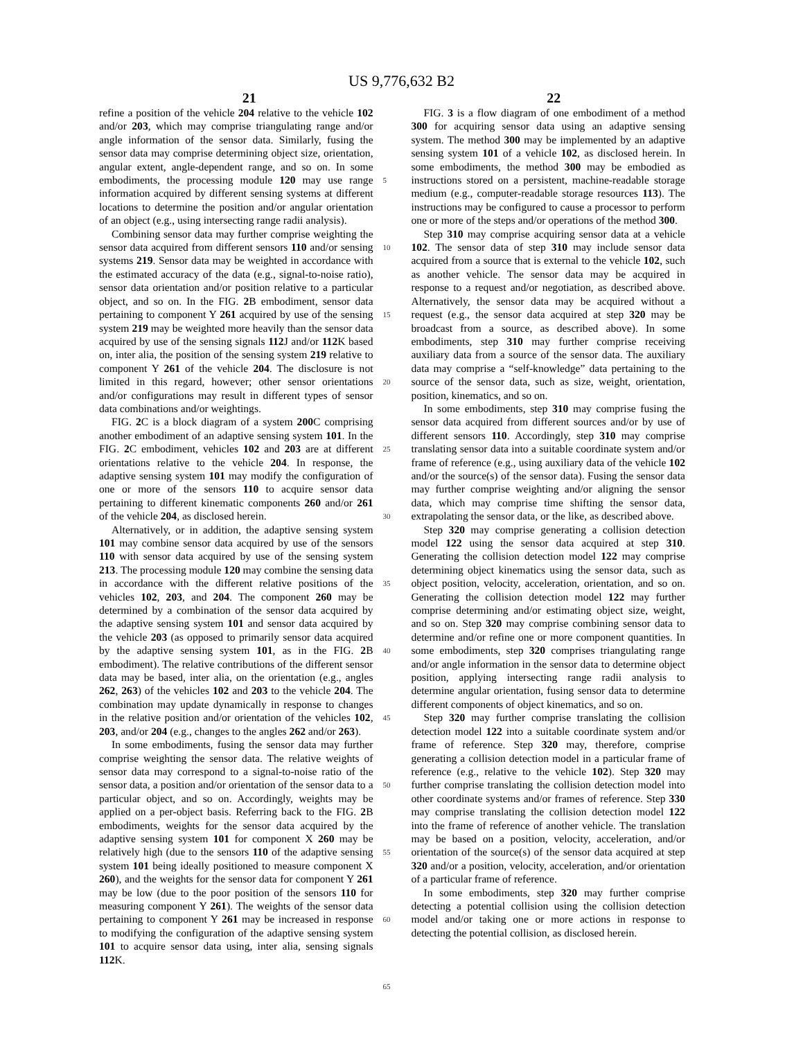US 9,776,632 B2
21 22
refine a position of the vehicle 204 relative to the vehicle 102 and/or 203, which may comprise triangulating range and/or angle information of the sensor data. Similarly, fusing the sensor data may comprise determining object size, orientation, angular extent, angle-dependent range, and so on. In some embodiments, the processing module 120 may use range information acquired by different sensing systems at different locations to determine the position and/or angular orientation of an object (e.g., using intersecting range radii analysis).
Combining sensor data may further comprise weighting the sensor data acquired from different sensors 110 and/or sensing systems 219. Sensor data may be weighted in accordance with the estimated accuracy of the data (e.g., signal-to-noise ratio), sensor data orientation and/or position relative to a particular object, and so on. In the FIG. 2 B embodiment, sensor data pertaining to component Y 261 acquired by use of the sensing system 219 may be weighted more heavily than the sensor data acquired by use of the sensing signals 112 J and/or 112 K based on, inter alia, the position of the sensing system 219 relative to component Y 261 of the vehicle 204. The disclosure is not limited in this regard, however; other sensor orientations and/or configurations may result in different types of sensor data combinations and/or weightings.
FIG. 2 C is a block diagram of a system 200 C comprising another embodiment of an adaptive sensing system 101. In the FIG. 2 C embodiment, vehicles 102 and 203 are at different orientations relative to the vehicle 204. In response, the adaptive sensing system 101 may modify the configuration of one or more of the sensors 110 to acquire sensor data pertaining to different kinematic components 260 and/or 261 of the vehicle 204, as disclosed herein.
Alternatively, or in addition, the adaptive sensing system 101 may combine sensor data acquired by use of the sensors 110 with sensor data acquired by use of the sensing system 213. The processing module 120 may combine the sensing data in accordance with the different relative positions of the vehicles 102, 203, and 204. The component 260 may be determined by a combination of the sensor data acquired by the adaptive sensing system 101 and sensor data acquired by the vehicle 203 (as opposed to primarily sensor data acquired by the adaptive sensing system 101, as in the FIG. 2 B embodiment). The relative contributions of the different sensor data may be based, inter alia, on the orientation (e.g., angles 262, 263) of the vehicles 102 and 203 to the vehicle 204. The combination may update dynamically in response to changes in the relative position and/or orientation of the vehicles 102, 203, and/or 204 (e.g., changes to the angles 262 and/or 263).
In some embodiments, fusing the sensor data may further comprise weighting the sensor data. The relative weights of sensor data may correspond to a signal-to-noise ratio of the sensor data, a position and/or orientation of the sensor data to a particular object, and so on. Accordingly, weights may be applied on a per-object basis. Referring back to the FIG. 2 B embodiments, weights for the sensor data acquired by the adaptive sensing system 101 for component X 260 may be relatively high (due to the sensors 110 of the adaptive sensing system 101 being ideally positioned to measure component X 260), and the weights for the sensor data for component Y 261 may be low (due to the poor position of the sensors 110 for measuring component Y 261). The weights of the sensor data pertaining to component Y 261 may be increased in response to modifying the configuration of the adaptive sensing system 101 to acquire sensor data using, inter alia, sensing signals 112 K.
5
10
15
20
25
30
35
40
45
50
55
60
65
FIG. 3 is a flow diagram of one embodiment of a method 300 for acquiring sensor data using an adaptive sensing system. The method 300 may be implemented by an adaptive sensing system 101 of a vehicle 102, as disclosed herein. In some embodiments, the method 300 may be embodied as instructions stored on a persistent, machine-readable storage medium (e.g., computer-readable storage resources 113). The instructions may be configured to cause a processor to perform one or more of the steps and/or operations of the method 300.
Step 310 may comprise acquiring sensor data at a vehicle 102. The sensor data of step 310 may include sensor data acquired from a source that is external to the vehicle 102, such as another vehicle. The sensor data may be acquired in response to a request and/or negotiation, as described above. Alternatively, the sensor data may be acquired without a request (e.g., the sensor data acquired at step 320 may be broadcast from a source, as described above). In some embodiments, step 310 may further comprise receiving auxiliary data from a source of the sensor data. The auxiliary data may comprise a “self-knowledge” data pertaining to the source of the sensor data, such as size, weight, orientation, position, kinematics, and so on.
In some embodiments, step 310 may comprise fusing the sensor data acquired from different sources and/or by use of different sensors 110. Accordingly, step 310 may comprise translating sensor data into a suitable coordinate system and/or frame of reference (e.g., using auxiliary data of the vehicle 102 and/or the source(s) of the sensor data). Fusing the sensor data may further comprise weighting and/or aligning the sensor data, which may comprise time shifting the sensor data, extrapolating the sensor data, or the like, as described above.
Step 320 may comprise generating a collision detection model 122 using the sensor data acquired at step 310. Generating the collision detection model 122 may comprise determining object kinematics using the sensor data, such as object position, velocity, acceleration, orientation, and so on. Generating the collision detection model 122 may further comprise determining and/or estimating object size, weight, and so on. Step 320 may comprise combining sensor data to determine and/or refine one or more component quantities. In some embodiments, step 320 comprises triangulating range and/or angle information in the sensor data to determine object position, applying intersecting range radii analysis to determine angular orientation, fusing sensor data to determine different components of object kinematics, and so on.
Step 320 may further comprise translating the collision detection model 122 into a suitable coordinate system and/or frame of reference. Step 320 may, therefore, comprise generating a collision detection model in a particular frame of reference (e.g., relative to the vehicle 102). Step 320 may further comprise translating the collision detection model into other coordinate systems and/or frames of reference. Step 330 may comprise translating the collision detection model 122 into the frame of reference of another vehicle. The translation may be based on a position, velocity, acceleration, and/or orientation of the source(s) of the sensor data acquired at step 320 and/or a position, velocity, acceleration, and/or orientation of a particular frame of reference.
In some embodiments, step 320 may further comprise detecting a potential collision using the collision detection model and/or taking one or more actions in response to detecting the potential collision, as disclosed herein.